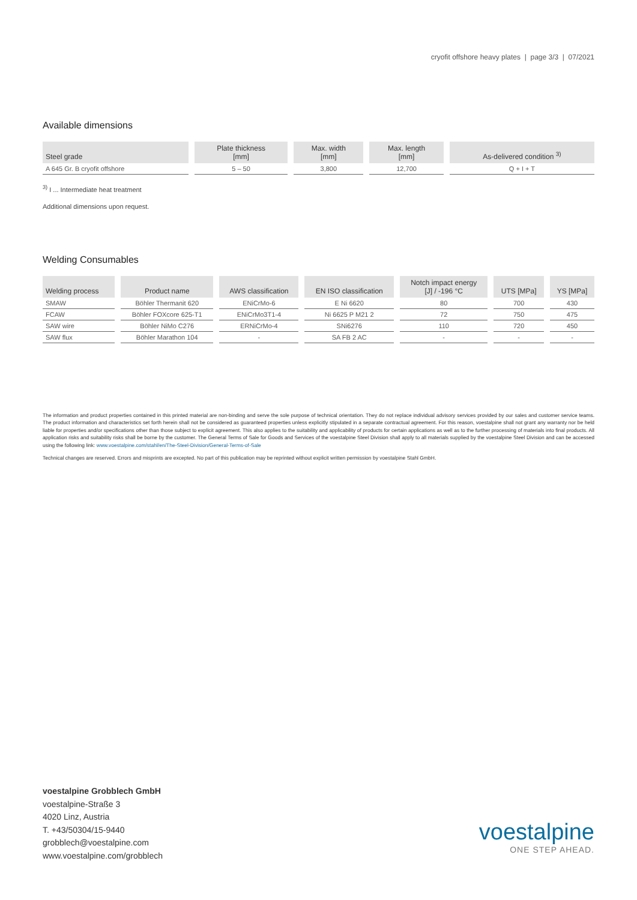cryofit offshore heavy plates | page 3/3 | 07/2021
Available dimensions
| Steel grade | Plate thickness [mm] | Max. width [mm] | Max. length [mm] | As-delivered condition <sup>3)</sup> |
| --- | --- | --- | --- | --- |
| A 645 Gr. B cryofit offshore | 5 – 50 | 3,800 | 12,700 | Q + I + T |
<sup>3)</sup> I ... Intermediate heat treatment
Additional dimensions upon request.
Welding Consumables
| Welding process | Product name | AWS classification | EN ISO classification | Notch impact energy [J] / -196 °C | UTS [MPa] | YS [MPa] |
| --- | --- | --- | --- | --- | --- | --- |
| SMAW | Böhler Thermanit 620 | ENiCrMo-6 | E Ni 6620 | 80 | 700 | 430 |
| FCAW | Böhler FOXcore 625-T1 | ENiCrMo3T1-4 | Ni 6625 P M21 2 | 72 | 750 | 475 |
| SAW wire | Böhler NiMo C276 | ERNiCrMo-4 | SNi6276 | 110 | 720 | 450 |
| SAW flux | Böhler Marathon 104 | - | SA FB 2 AC | - | - | - |
The information and product properties contained in this printed material are non-binding and serve the sole purpose of technical orientation. They do not replace individual advisory services provided by our sales and customer service teams. The product information and characteristics set forth herein shall not be considered as guaranteed properties unless explicitly stipulated in a separate contractual agreement. For this reason, voestalpine shall not grant any warranty nor be held liable for properties and/or specifications other than those subject to explicit agreement. This also applies to the suitability and applicability of products for certain applications as well as to the further processing of materials into final products. All application risks and suitability risks shall be borne by the customer. The General Terms of Sale for Goods and Services of the voestalpine Steel Division shall apply to all materials supplied by the voestalpine Steel Division and can be accessed using the following link: www.voestalpine.com/stahl/en/The-Steel-Division/General-Terms-of-Sale
Technical changes are reserved. Errors and misprints are excepted. No part of this publication may be reprinted without explicit written permission by voestalpine Stahl GmbH.
voestalpine Grobblech GmbH
voestalpine-Straße 3
4020 Linz, Austria
T. +43/50304/15-9440
grobblech@voestalpine.com
www.voestalpine.com/grobblech
voestalpine
ONE STEP AHEAD.